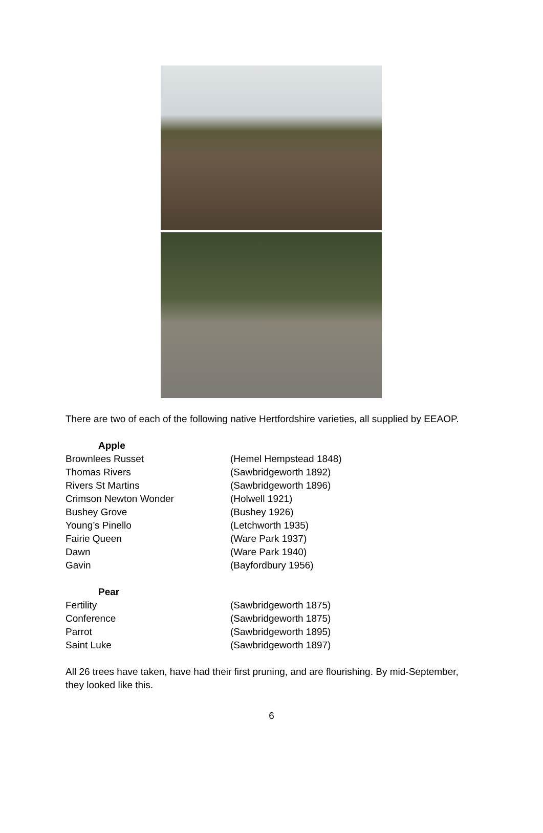There are two of each of the following native Hertfordshire varieties, all supplied by EEAOP.
Apple
Brownlees Russet (Hemel Hempstead 1848)
Thomas Rivers (Sawbridgeworth 1892)
Rivers St Martins (Sawbridgeworth 1896)
Crimson Newton Wonder (Holwell 1921)
Bushey Grove (Bushey 1926)
Young’s Pinello (Letchworth 1935)
Fairie Queen (Ware Park 1937)
Dawn (Ware Park 1940)
Gavin (Bayfordbury 1956)
Pear
Fertility (Sawbridgeworth 1875)
Conference (Sawbridgeworth 1875)
Parrot (Sawbridgeworth 1895)
Saint Luke (Sawbridgeworth 1897)
All 26 trees have taken, have had their first pruning, and are flourishing. By mid-September, they looked like this.
6